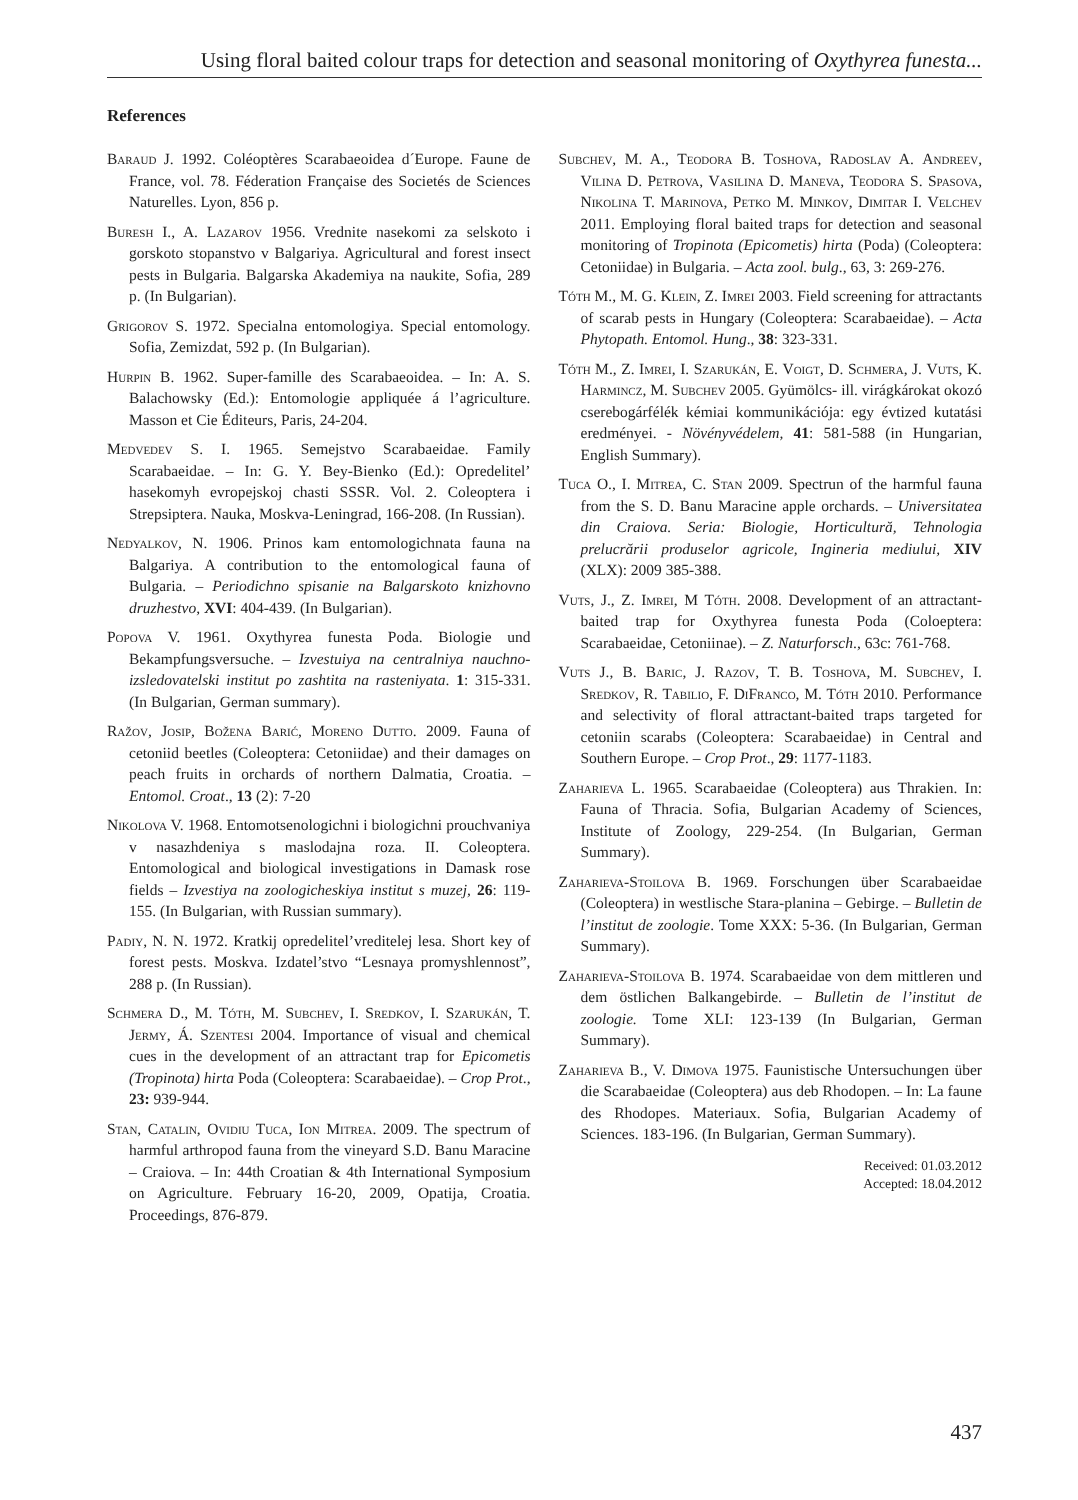Using floral baited colour traps for detection and seasonal monitoring of Oxythyrea funesta...
References
Baraud J. 1992. Coléoptères Scarabaeoidea d´Europe. Faune de France, vol. 78. Féderation Française des Societés de Sciences Naturelles. Lyon, 856 p.
Buresh I., A. Lazarov 1956. Vrednite nasekomi za selskoto i gorskoto stopanstvo v Balgariya. Agricultural and forest insect pests in Bulgaria. Balgarska Akademiya na naukite, Sofia, 289 p. (In Bulgarian).
Grigorov S. 1972. Specialna entomologiya. Special entomology. Sofia, Zemizdat, 592 p. (In Bulgarian).
Hurpin B. 1962. Super-famille des Scarabaeoidea. – In: A. S. Balachowsky (Ed.): Entomologie appliquée á l’agriculture. Masson et Cie Éditeurs, Paris, 24-204.
Medvedev S. I. 1965. Semejstvo Scarabaeidae. Family Scarabaeidae. – In: G. Y. Bey-Bienko (Ed.): Opredelitel’ hasekomyh evropejskoj chasti SSSR. Vol. 2. Coleoptera i Strepsiptera. Nauka, Moskva-Leningrad, 166-208. (In Russian).
Nedyalkov, N. 1906. Prinos kam entomologichnata fauna na Balgariya. A contribution to the entomological fauna of Bulgaria. – Periodichno spisanie na Balgarskoto knizhovno druzhestvo, XVI: 404-439. (In Bulgarian).
Popova V. 1961. Oxythyrea funesta Poda. Biologie und Bekampfungsversuche. – Izvestuiya na centralniya nauchno-izsledovatelski institut po zashtita na rasteniyata. 1: 315-331. (In Bulgarian, German summary).
Ražov, Josip, Božena Barić, Moreno Dutto. 2009. Fauna of cetoniid beetles (Coleoptera: Cetoniidae) and their damages on peach fruits in orchards of northern Dalmatia, Croatia. – Entomol. Croat., 13 (2): 7-20
Nikolova V. 1968. Entomotsenologichni i biologichni prouchvaniya v nasazhdeniya s maslodajna roza. II. Coleoptera. Entomological and biological investigations in Damask rose fields – Izvestiya na zoologicheskiya institut s muzej, 26: 119-155. (In Bulgarian, with Russian summary).
Padiy, N. N. 1972. Kratkij opredelitel’vreditelej lesa. Short key of forest pests. Moskva. Izdatel’stvo “Lesnaya promyshlennost”, 288 p. (In Russian).
Schmera D., M. Tóth, M. Subchev, I. Sredkov, I. Szarukán, T. Jermy, Á. Szentesi 2004. Importance of visual and chemical cues in the development of an attractant trap for Epicometis (Tropinota) hirta Poda (Coleoptera: Scarabaeidae). – Crop Prot., 23: 939-944.
Stan, Catalin, Ovidiu Tuca, Ion Mitrea. 2009. The spectrum of harmful arthropod fauna from the vineyard S.D. Banu Maracine – Craiova. – In: 44th Croatian & 4th International Symposium on Agriculture. February 16-20, 2009, Opatija, Croatia. Proceedings, 876-879.
Subchev, M. A., Teodora B. Toshova, Radoslav A. Andreev, Vilina D. Petrova, Vasilina D. Maneva, Teodora S. Spasova, Nikolina T. Marinova, Petko M. Minkov, Dimitar I. Velchev 2011. Employing floral baited traps for detection and seasonal monitoring of Tropinota (Epicometis) hirta (Poda) (Coleoptera: Cetoniidae) in Bulgaria. – Acta zool. bulg., 63, 3: 269-276.
Tóth M., M. G. Klein, Z. Imrei 2003. Field screening for attractants of scarab pests in Hungary (Coleoptera: Scarabaeidae). – Acta Phytopath. Entomol. Hung., 38: 323-331.
Tóth M., Z. Imrei, I. Szarukán, E. Voigt, D. Schmera, J. Vuts, K. Harmincz, M. Subchev 2005. Gyümölcs- ill. virágkárokat okozó cserebogárfélék kémiai kommunikációja: egy évtized kutatási eredményei. - Növényvédelem, 41: 581-588 (in Hungarian, English Summary).
Tuca O., I. Mitrea, C. Stan 2009. Spectrun of the harmful fauna from the S. D. Banu Maracine apple orchards. – Universitatea din Craiova. Seria: Biologie, Horticultură, Tehnologia prelucrării produselor agricole, Ingineria mediului, XIV (XLX): 2009 385-388.
Vuts, J., Z. Imrei, M Tóth. 2008. Development of an attractant-baited trap for Oxythyrea funesta Poda (Coloeptera: Scarabaeidae, Cetoniinae). – Z. Naturforsch., 63c: 761-768.
Vuts J., B. Baric, J. Razov, T. B. Toshova, M. Subchev, I. Sredkov, R. Tabilio, F. DiFranco, M. Tóth 2010. Performance and selectivity of floral attractant-baited traps targeted for cetoniin scarabs (Coleoptera: Scarabaeidae) in Central and Southern Europe. – Crop Prot., 29: 1177-1183.
Zaharieva L. 1965. Scarabaeidae (Coleoptera) aus Thrakien. In: Fauna of Thracia. Sofia, Bulgarian Academy of Sciences, Institute of Zoology, 229-254. (In Bulgarian, German Summary).
Zaharieva-Stoilova B. 1969. Forschungen über Scarabaeidae (Coleoptera) in westlische Stara-planina – Gebirge. – Bulletin de l’institut de zoologie. Tome XXX: 5-36. (In Bulgarian, German Summary).
Zaharieva-Stoilova B. 1974. Scarabaeidae von dem mittleren und dem östlichen Balkangebirde. – Bulletin de l’institut de zoologie. Tome XLI: 123-139 (In Bulgarian, German Summary).
Zaharieva B., V. Dimova 1975. Faunistische Untersuchungen über die Scarabaeidae (Coleoptera) aus deb Rhodopen. – In: La faune des Rhodopes. Materiaux. Sofia, Bulgarian Academy of Sciences. 183-196. (In Bulgarian, German Summary).
Received: 01.03.2012
Accepted: 18.04.2012
437